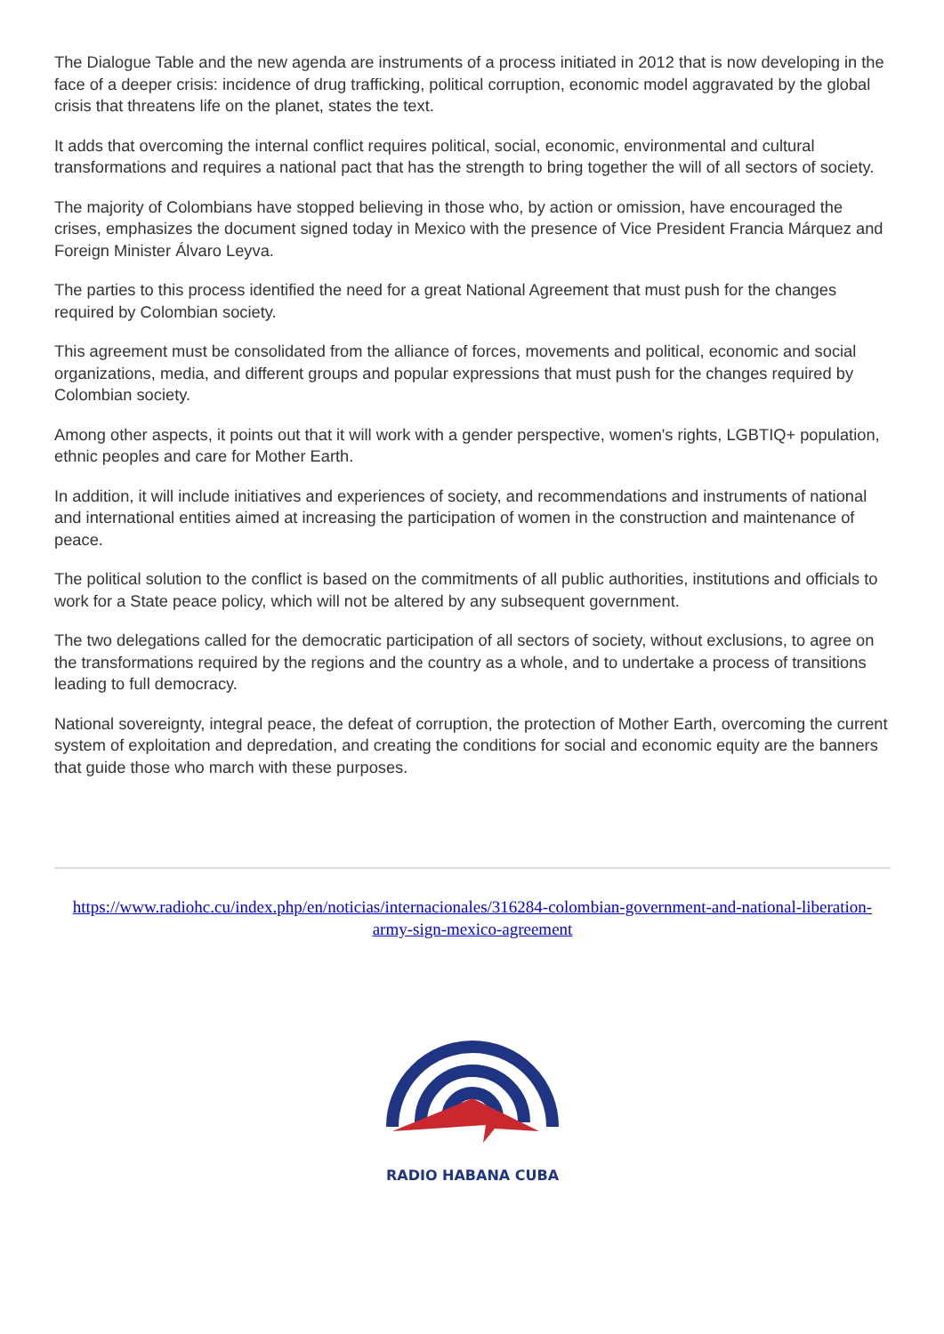The Dialogue Table and the new agenda are instruments of a process initiated in 2012 that is now developing in the face of a deeper crisis: incidence of drug trafficking, political corruption, economic model aggravated by the global crisis that threatens life on the planet, states the text.
It adds that overcoming the internal conflict requires political, social, economic, environmental and cultural transformations and requires a national pact that has the strength to bring together the will of all sectors of society.
The majority of Colombians have stopped believing in those who, by action or omission, have encouraged the crises, emphasizes the document signed today in Mexico with the presence of Vice President Francia Márquez and Foreign Minister Álvaro Leyva.
The parties to this process identified the need for a great National Agreement that must push for the changes required by Colombian society.
This agreement must be consolidated from the alliance of forces, movements and political, economic and social organizations, media, and different groups and popular expressions that must push for the changes required by Colombian society.
Among other aspects, it points out that it will work with a gender perspective, women's rights, LGBTIQ+ population, ethnic peoples and care for Mother Earth.
In addition, it will include initiatives and experiences of society, and recommendations and instruments of national and international entities aimed at increasing the participation of women in the construction and maintenance of peace.
The political solution to the conflict is based on the commitments of all public authorities, institutions and officials to work for a State peace policy, which will not be altered by any subsequent government.
The two delegations called for the democratic participation of all sectors of society, without exclusions, to agree on the transformations required by the regions and the country as a whole, and to undertake a process of transitions leading to full democracy.
National sovereignty, integral peace, the defeat of corruption, the protection of Mother Earth, overcoming the current system of exploitation and depredation, and creating the conditions for social and economic equity are the banners that guide those who march with these purposes.
https://www.radiohc.cu/index.php/en/noticias/internacionales/316284-colombian-government-and-national-liberation-army-sign-mexico-agreement
RADIO HABANA CUBA